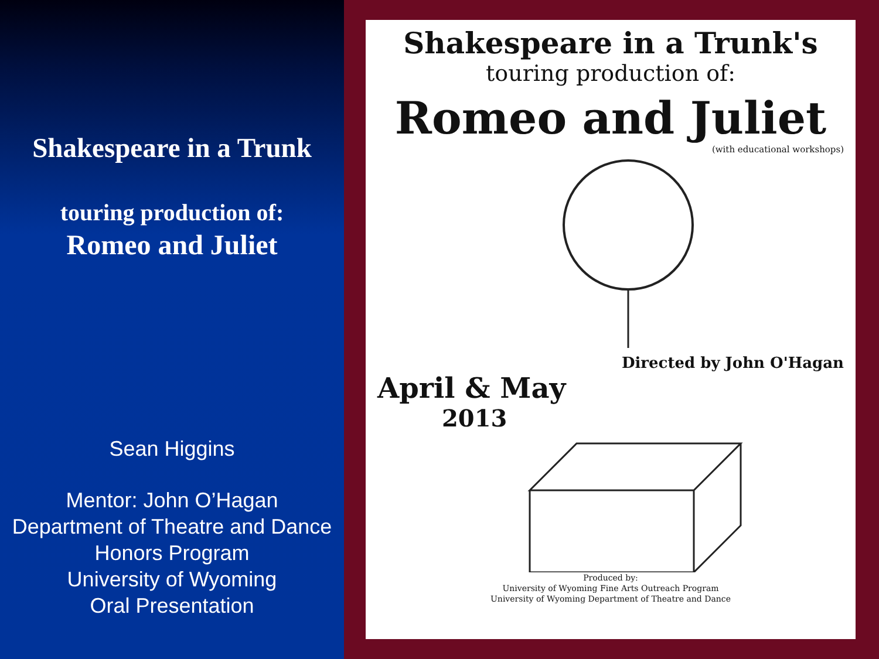Shakespeare in a Trunk
touring production of:
Romeo and Juliet
Sean Higgins
Mentor: John O’Hagan
Department of Theatre and Dance
Honors Program
University of Wyoming
Oral Presentation
Shakespeare in a Trunk's
touring production of:
Romeo and Juliet
(with educational workshops)
Directed by John O'Hagan
April & May
2013
Produced by:
University of Wyoming Fine Arts Outreach Program
University of Wyoming Department of Theatre and Dance